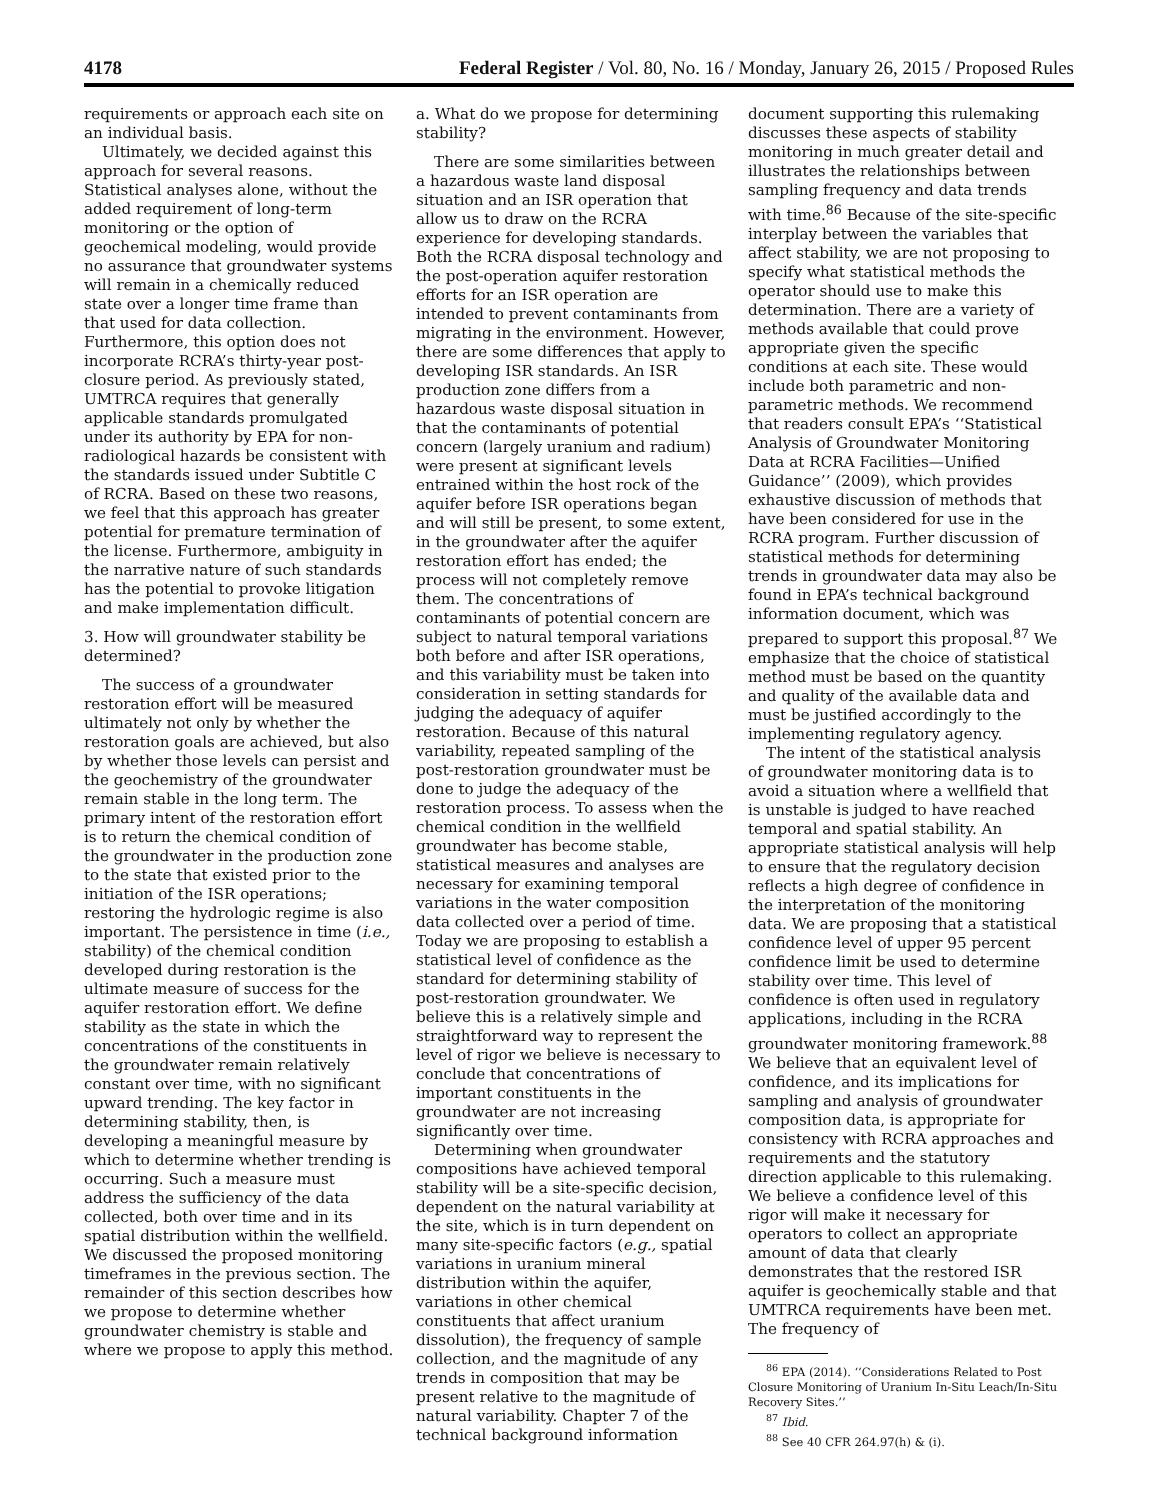4178 Federal Register / Vol. 80, No. 16 / Monday, January 26, 2015 / Proposed Rules
requirements or approach each site on an individual basis.
Ultimately, we decided against this approach for several reasons. Statistical analyses alone, without the added requirement of long-term monitoring or the option of geochemical modeling, would provide no assurance that groundwater systems will remain in a chemically reduced state over a longer time frame than that used for data collection. Furthermore, this option does not incorporate RCRA’s thirty-year post-closure period. As previously stated, UMTRCA requires that generally applicable standards promulgated under its authority by EPA for non-radiological hazards be consistent with the standards issued under Subtitle C of RCRA. Based on these two reasons, we feel that this approach has greater potential for premature termination of the license. Furthermore, ambiguity in the narrative nature of such standards has the potential to provoke litigation and make implementation difficult.
3. How will groundwater stability be determined?
The success of a groundwater restoration effort will be measured ultimately not only by whether the restoration goals are achieved, but also by whether those levels can persist and the geochemistry of the groundwater remain stable in the long term. The primary intent of the restoration effort is to return the chemical condition of the groundwater in the production zone to the state that existed prior to the initiation of the ISR operations; restoring the hydrologic regime is also important. The persistence in time (i.e., stability) of the chemical condition developed during restoration is the ultimate measure of success for the aquifer restoration effort. We define stability as the state in which the concentrations of the constituents in the groundwater remain relatively constant over time, with no significant upward trending. The key factor in determining stability, then, is developing a meaningful measure by which to determine whether trending is occurring. Such a measure must address the sufficiency of the data collected, both over time and in its spatial distribution within the wellfield. We discussed the proposed monitoring timeframes in the previous section. The remainder of this section describes how we propose to determine whether groundwater chemistry is stable and where we propose to apply this method.
a. What do we propose for determining stability?
There are some similarities between a hazardous waste land disposal situation and an ISR operation that allow us to draw on the RCRA experience for developing standards. Both the RCRA disposal technology and the post-operation aquifer restoration efforts for an ISR operation are intended to prevent contaminants from migrating in the environment. However, there are some differences that apply to developing ISR standards. An ISR production zone differs from a hazardous waste disposal situation in that the contaminants of potential concern (largely uranium and radium) were present at significant levels entrained within the host rock of the aquifer before ISR operations began and will still be present, to some extent, in the groundwater after the aquifer restoration effort has ended; the process will not completely remove them. The concentrations of contaminants of potential concern are subject to natural temporal variations both before and after ISR operations, and this variability must be taken into consideration in setting standards for judging the adequacy of aquifer restoration. Because of this natural variability, repeated sampling of the post-restoration groundwater must be done to judge the adequacy of the restoration process. To assess when the chemical condition in the wellfield groundwater has become stable, statistical measures and analyses are necessary for examining temporal variations in the water composition data collected over a period of time. Today we are proposing to establish a statistical level of confidence as the standard for determining stability of post-restoration groundwater. We believe this is a relatively simple and straightforward way to represent the level of rigor we believe is necessary to conclude that concentrations of important constituents in the groundwater are not increasing significantly over time.
Determining when groundwater compositions have achieved temporal stability will be a site-specific decision, dependent on the natural variability at the site, which is in turn dependent on many site-specific factors (e.g., spatial variations in uranium mineral distribution within the aquifer, variations in other chemical constituents that affect uranium dissolution), the frequency of sample collection, and the magnitude of any trends in composition that may be present relative to the magnitude of natural variability. Chapter 7 of the technical background information
document supporting this rulemaking discusses these aspects of stability monitoring in much greater detail and illustrates the relationships between sampling frequency and data trends with time.<sup>86</sup> Because of the site-specific interplay between the variables that affect stability, we are not proposing to specify what statistical methods the operator should use to make this determination. There are a variety of methods available that could prove appropriate given the specific conditions at each site. These would include both parametric and non-parametric methods. We recommend that readers consult EPA’s ‘‘Statistical Analysis of Groundwater Monitoring Data at RCRA Facilities—Unified Guidance’’ (2009), which provides exhaustive discussion of methods that have been considered for use in the RCRA program. Further discussion of statistical methods for determining trends in groundwater data may also be found in EPA’s technical background information document, which was prepared to support this proposal.<sup>87</sup> We emphasize that the choice of statistical method must be based on the quantity and quality of the available data and must be justified accordingly to the implementing regulatory agency.
The intent of the statistical analysis of groundwater monitoring data is to avoid a situation where a wellfield that is unstable is judged to have reached temporal and spatial stability. An appropriate statistical analysis will help to ensure that the regulatory decision reflects a high degree of confidence in the interpretation of the monitoring data. We are proposing that a statistical confidence level of upper 95 percent confidence limit be used to determine stability over time. This level of confidence is often used in regulatory applications, including in the RCRA groundwater monitoring framework.<sup>88</sup> We believe that an equivalent level of confidence, and its implications for sampling and analysis of groundwater composition data, is appropriate for consistency with RCRA approaches and requirements and the statutory direction applicable to this rulemaking. We believe a confidence level of this rigor will make it necessary for operators to collect an appropriate amount of data that clearly demonstrates that the restored ISR aquifer is geochemically stable and that UMTRCA requirements have been met. The frequency of
<sup>86</sup> EPA (2014). ‘‘Considerations Related to Post Closure Monitoring of Uranium In-Situ Leach/In-Situ Recovery Sites.’’
<sup>87</sup> Ibid.
<sup>88</sup> See 40 CFR 264.97(h) & (i).